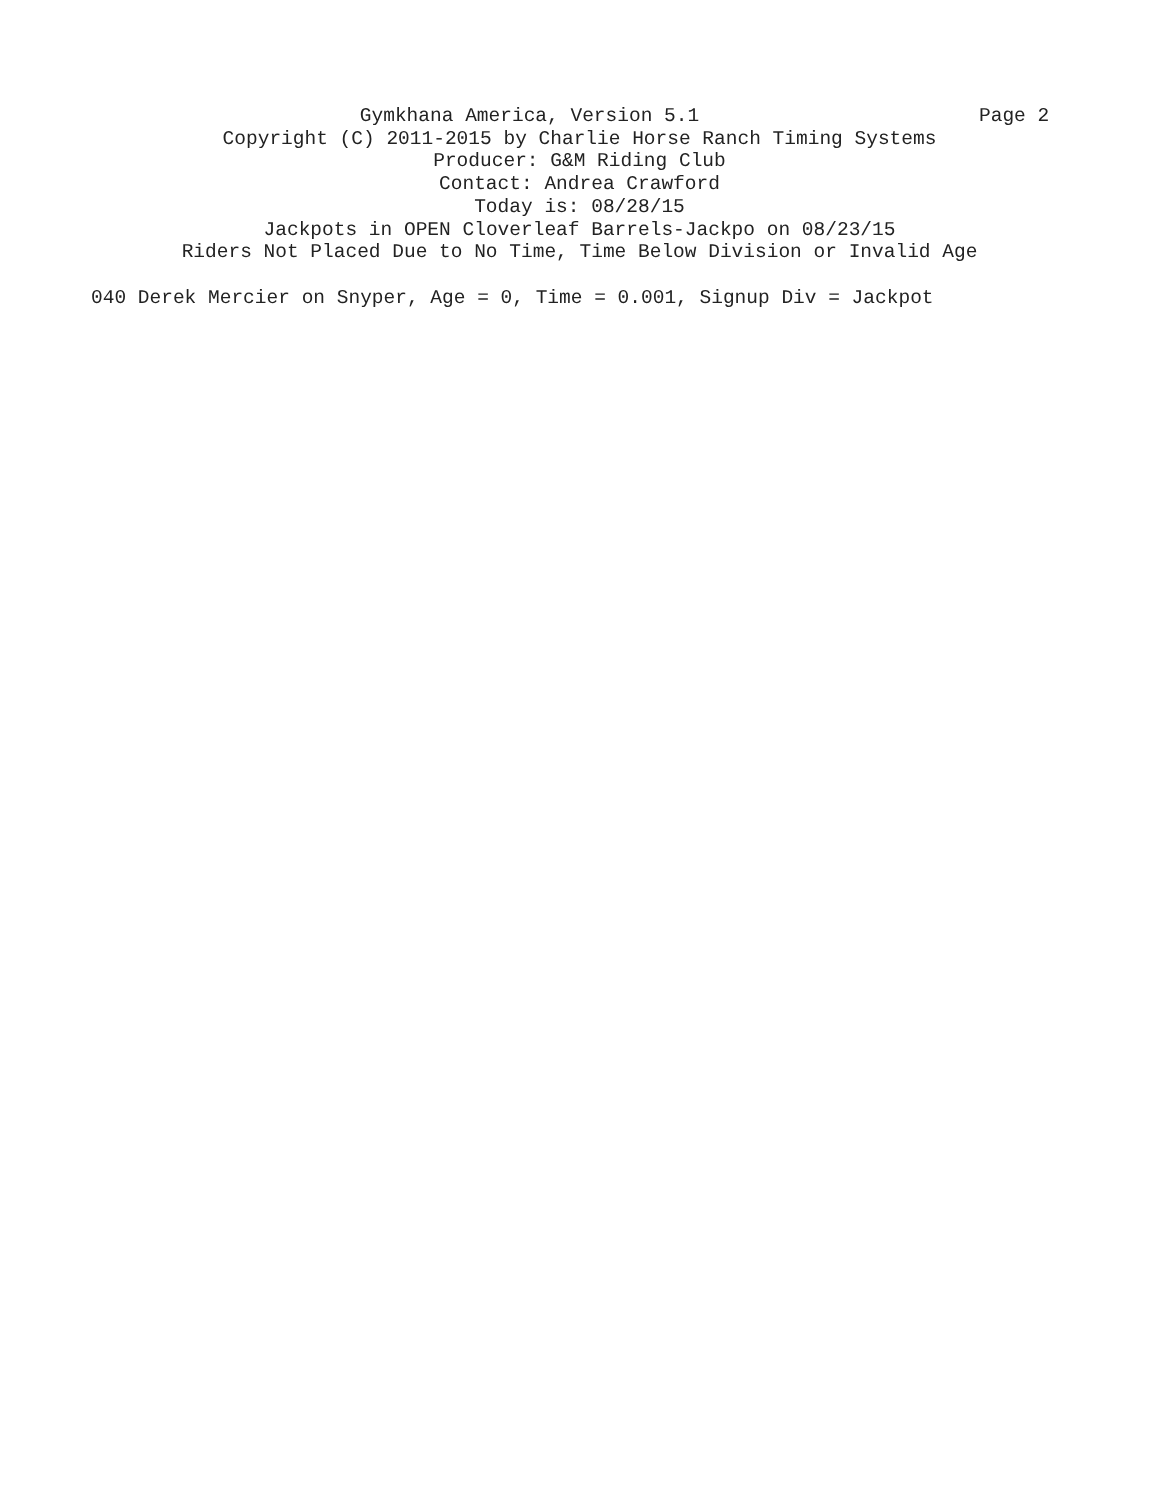Gymkhana America, Version 5.1 Page 2
Copyright (C) 2011-2015 by Charlie Horse Ranch Timing Systems
Producer: G&M Riding Club
Contact: Andrea Crawford
Today is: 08/28/15
Jackpots in OPEN Cloverleaf Barrels-Jackpo on 08/23/15
Riders Not Placed Due to No Time, Time Below Division or Invalid Age
040 Derek Mercier on Snyper, Age = 0, Time = 0.001, Signup Div = Jackpot